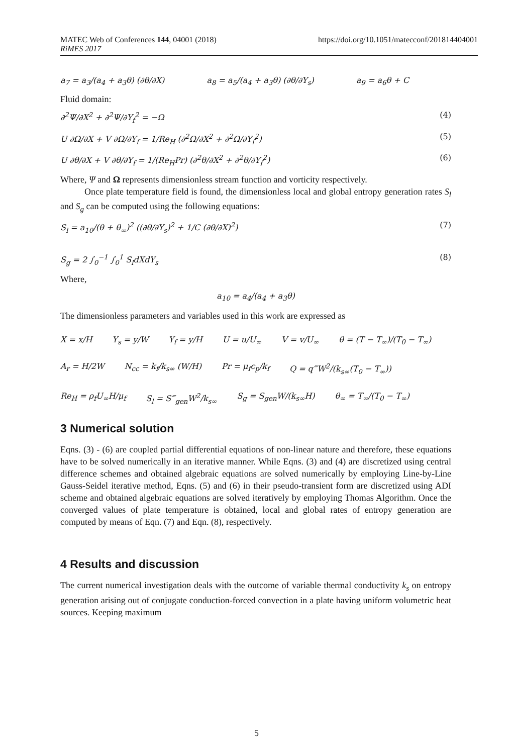MATEC Web of Conferences 144, 04001 (2018)
RiMES 2017
https://doi.org/10.1051/matecconf/201814404001
a<sub>7</sub> = a<sub>3</sub>/(a<sub>4</sub> + a<sub>3</sub>θ) (∂θ/∂X) a<sub>8</sub> = a<sub>5</sub>/(a<sub>4</sub> + a<sub>3</sub>θ) (∂θ/∂Y<sub>s</sub>) a<sub>9</sub> = a<sub>6</sub>θ + C
Fluid domain:
∂<sup>2</sup>Ψ/∂X<sup>2</sup> + ∂<sup>2</sup>Ψ/∂Y<sub>f</sub><sup>2</sup> = −Ω (4)
U ∂Ω/∂X + V ∂Ω/∂Y<sub>f</sub> = 1/Re<sub>H</sub> (∂<sup>2</sup>Ω/∂X<sup>2</sup> + ∂<sup>2</sup>Ω/∂Y<sub>f</sub><sup>2</sup>) (5)
U ∂θ/∂X + V ∂θ/∂Y<sub>f</sub> = 1/(Re<sub>H</sub>Pr) (∂<sup>2</sup>θ/∂X<sup>2</sup> + ∂<sup>2</sup>θ/∂Y<sub>f</sub><sup>2</sup>) (6)
Where, Ψ and Ω represents dimensionless stream function and vorticity respectively.
Once plate temperature field is found, the dimensionless local and global entropy generation rates S<sub>l</sub> and S<sub>g</sub> can be computed using the following equations:
S<sub>l</sub> = a<sub>10</sub>/(θ + θ<sub>∞</sub>)<sup>2</sup> ((∂θ/∂Y<sub>s</sub>)<sup>2</sup> + 1/C (∂θ/∂X)<sup>2</sup>) (7)
S<sub>g</sub> = 2 ∫<sub>0</sub><sup>−1</sup> ∫<sub>0</sub><sup>1</sup> S<sub>l</sub>dXdY<sub>s</sub> (8)
Where,
a<sub>10</sub> = a<sub>4</sub>/(a<sub>4</sub> + a<sub>3</sub>θ)
The dimensionless parameters and variables used in this work are expressed as
X = x/H Y<sub>s</sub> = y/W Y<sub>f</sub> = y/H U = u/U<sub>∞</sub> V = v/U<sub>∞</sub> θ = (T − T<sub>∞</sub>)/(T<sub>0</sub> − T<sub>∞</sub>)
A<sub>r</sub> = H/2W N<sub>cc</sub> = k<sub>f</sub>/k<sub>s∞</sub> (W/H) Pr = μ<sub>f</sub>c<sub>p</sub>/k<sub>f</sub> Q = q‴W<sup>2</sup>/(k<sub>s∞</sub>(T<sub>0</sub> − T<sub>∞</sub>))
Re<sub>H</sub> = ρ<sub>f</sub>U<sub>∞</sub>H/μ<sub>f</sub> S<sub>l</sub> = S‴<sub>gen</sub>W<sup>2</sup>/k<sub>s∞</sub> S<sub>g</sub> = S<sub>gen</sub>W/(k<sub>s∞</sub>H) θ<sub>∞</sub> = T<sub>∞</sub>/(T<sub>0</sub> − T<sub>∞</sub>)
3 Numerical solution
Eqns. (3) - (6) are coupled partial differential equations of non-linear nature and therefore, these equations have to be solved numerically in an iterative manner. While Eqns. (3) and (4) are discretized using central difference schemes and obtained algebraic equations are solved numerically by employing Line-by-Line Gauss-Seidel iterative method, Eqns. (5) and (6) in their pseudo-transient form are discretized using ADI scheme and obtained algebraic equations are solved iteratively by employing Thomas Algorithm. Once the converged values of plate temperature is obtained, local and global rates of entropy generation are computed by means of Eqn. (7) and Eqn. (8), respectively.
4 Results and discussion
The current numerical investigation deals with the outcome of variable thermal conductivity k<sub>s</sub> on entropy generation arising out of conjugate conduction-forced convection in a plate having uniform volumetric heat sources. Keeping maximum
5